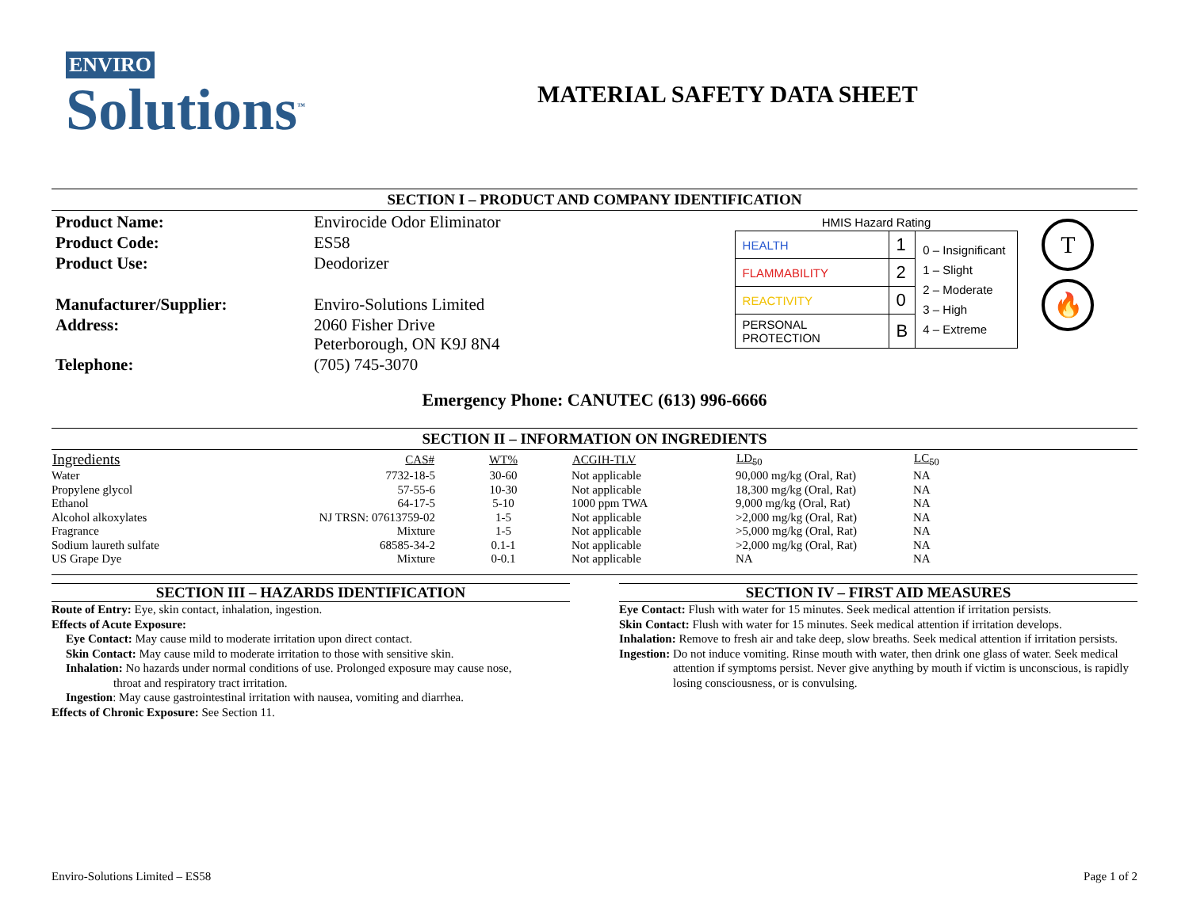ENVIRO
Solutions<sup>™</sup>
MATERIAL SAFETY DATA SHEET
SECTION I – PRODUCT AND COMPANY IDENTIFICATION
| Product Name: | Envirocide Odor Eliminator |
| Product Code: | ES58 |
| Product Use: | Deodorizer |
| Manufacturer/Supplier: | Enviro-Solutions Limited |
| Address: | 2060 Fisher Drive Peterborough, ON K9J 8N4 |
| Telephone: | (705) 745-3070 |
HMIS Hazard Rating
| HEALTH | 1 | 0 – Insignificant 1 – Slight 2 – Moderate 3 – High 4 – Extreme |
| FLAMMABILITY | 2 | |
| REACTIVITY | 0 | |
| PERSONAL PROTECTION | B | |
T
🔥
Emergency Phone: CANUTEC (613) 996-6666
SECTION II – INFORMATION ON INGREDIENTS
| Ingredients | CAS# | WT% | ACGIH-TLV | LD<sub>50</sub> | LC<sub>50</sub> |
| --- | --- | --- | --- | --- | --- |
| Water | 7732-18-5 | 30-60 | Not applicable | 90,000 mg/kg (Oral, Rat) | NA |
| Propylene glycol | 57-55-6 | 10-30 | Not applicable | 18,300 mg/kg (Oral, Rat) | NA |
| Ethanol | 64-17-5 | 5-10 | 1000 ppm TWA | 9,000 mg/kg (Oral, Rat) | NA |
| Alcohol alkoxylates | NJ TRSN: 07613759-02 | 1-5 | Not applicable | >2,000 mg/kg (Oral, Rat) | NA |
| Fragrance | Mixture | 1-5 | Not applicable | >5,000 mg/kg (Oral, Rat) | NA |
| Sodium laureth sulfate | 68585-34-2 | 0.1-1 | Not applicable | >2,000 mg/kg (Oral, Rat) | NA |
| US Grape Dye | Mixture | 0-0.1 | Not applicable | NA | NA |
SECTION III – HAZARDS IDENTIFICATION
Route of Entry: Eye, skin contact, inhalation, ingestion.
Effects of Acute Exposure:
Eye Contact: May cause mild to moderate irritation upon direct contact.
Skin Contact: May cause mild to moderate irritation to those with sensitive skin.
Inhalation: No hazards under normal conditions of use. Prolonged exposure may cause nose,
throat and respiratory tract irritation.
Ingestion: May cause gastrointestinal irritation with nausea, vomiting and diarrhea.
Effects of Chronic Exposure: See Section 11.
SECTION IV – FIRST AID MEASURES
Eye Contact: Flush with water for 15 minutes. Seek medical attention if irritation persists.
Skin Contact: Flush with water for 15 minutes. Seek medical attention if irritation develops.
Inhalation: Remove to fresh air and take deep, slow breaths. Seek medical attention if irritation persists.
Ingestion: Do not induce vomiting. Rinse mouth with water, then drink one glass of water. Seek medical attention if symptoms persist. Never give anything by mouth if victim is unconscious, is rapidly losing consciousness, or is convulsing.
Enviro-Solutions Limited – ES58 Page 1 of 2